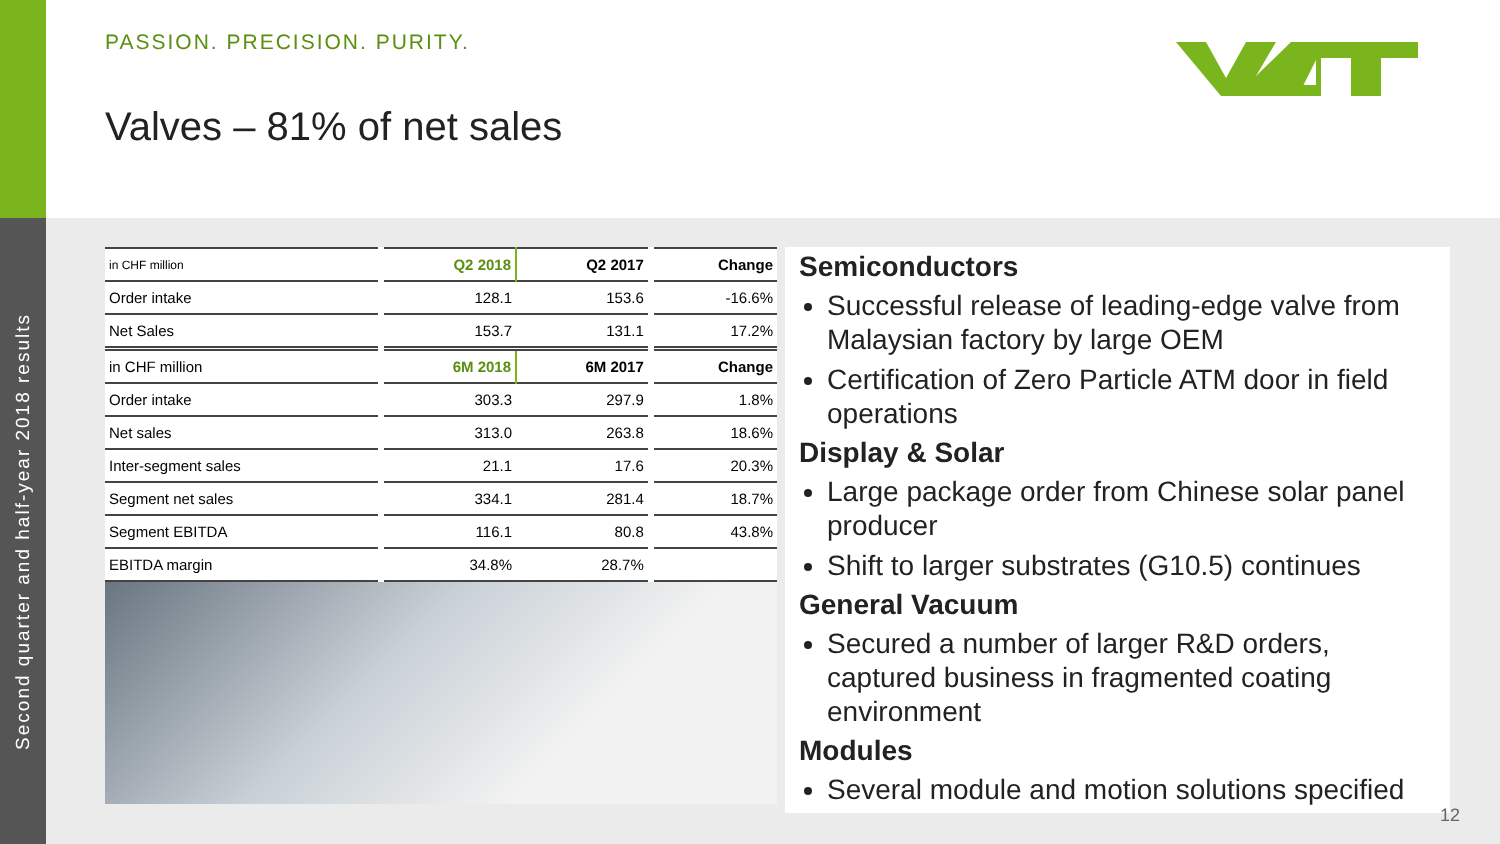Second quarter and half-year 2018 results
PASSION. PRECISION. PURITY.
Valves – 81% of net sales
| in CHF million | | Q2 2018 | Q2 2017 | | Change |
| Order intake | | 128.1 | 153.6 | | -16.6% |
| Net Sales | | 153.7 | 131.1 | | 17.2% |
| in CHF million | | 6M 2018 | 6M 2017 | | Change |
| Order intake | | 303.3 | 297.9 | | 1.8% |
| Net sales | | 313.0 | 263.8 | | 18.6% |
| Inter-segment sales | | 21.1 | 17.6 | | 20.3% |
| Segment net sales | | 334.1 | 281.4 | | 18.7% |
| Segment EBITDA | | 116.1 | 80.8 | | 43.8% |
| EBITDA margin | | 34.8% | 28.7% | | |
Semiconductors
Successful release of leading-edge valve from Malaysian factory by large OEM
Certification of Zero Particle ATM door in field operations
Display & Solar
Large package order from Chinese solar panel producer
Shift to larger substrates (G10.5) continues
General Vacuum
Secured a number of larger R&D orders, captured business in fragmented coating environment
Modules
Several module and motion solutions specified
12